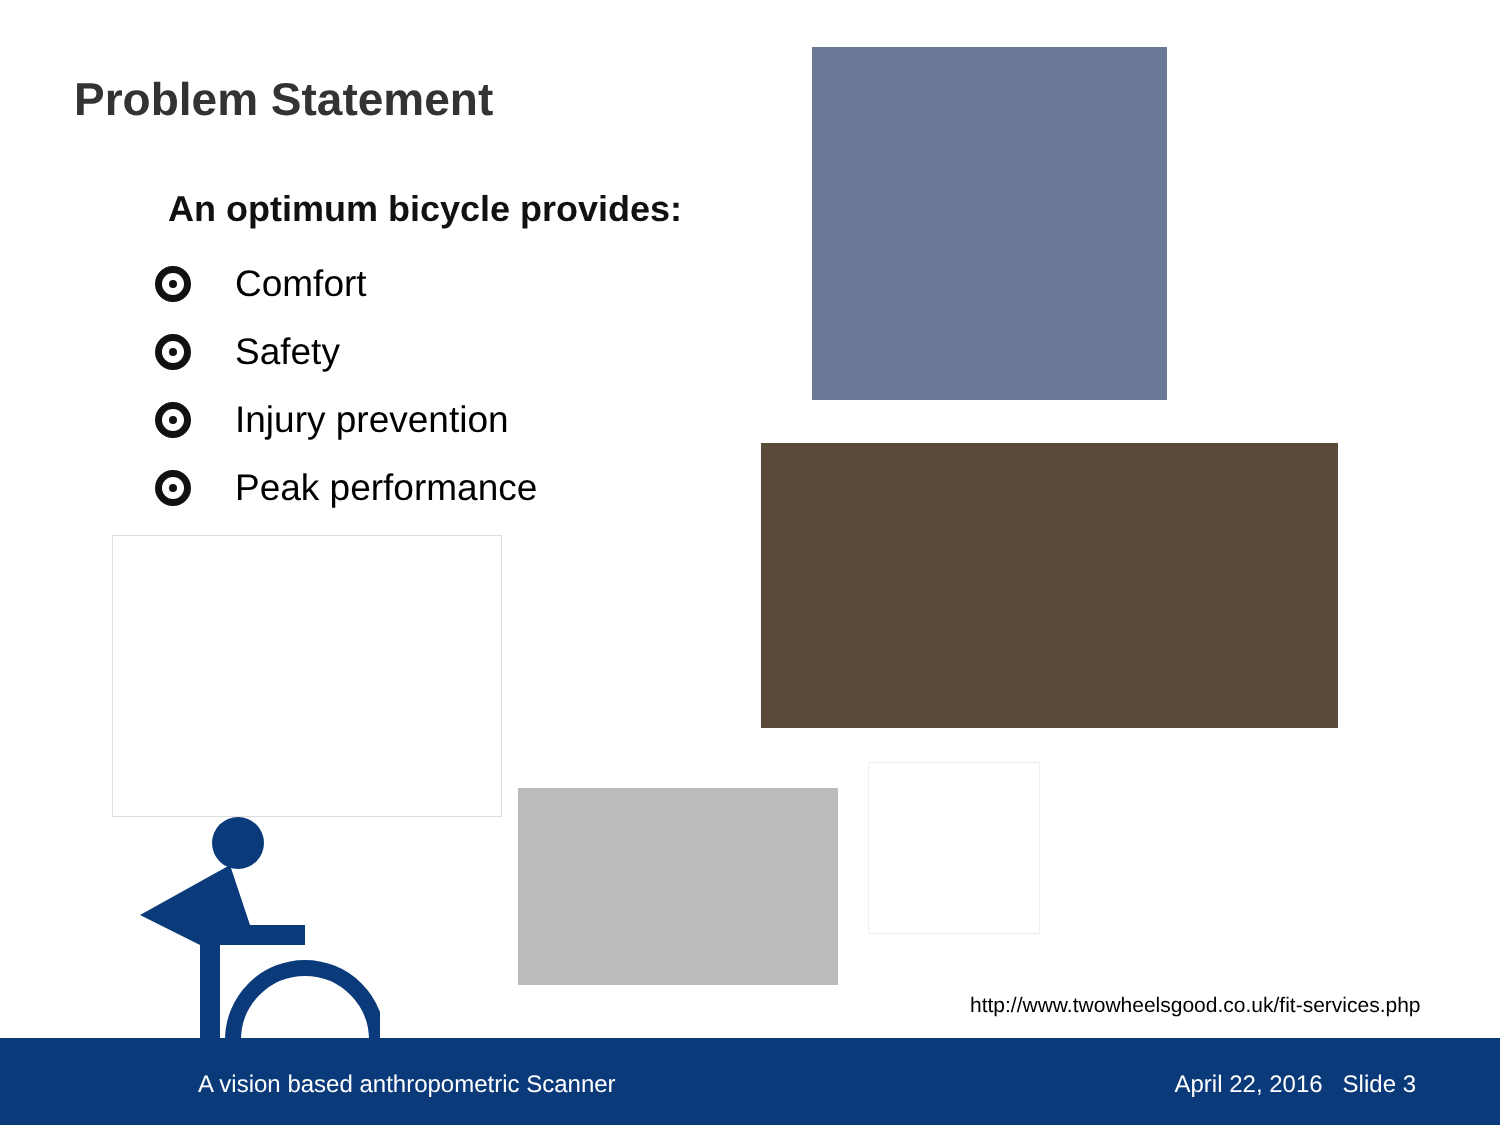Problem Statement
An optimum bicycle provides:
Comfort
Safety
Injury prevention
Peak performance
http://www.twowheelsgood.co.uk/fit-services.php
A vision based anthropometric Scanner April 22, 2016 Slide 3